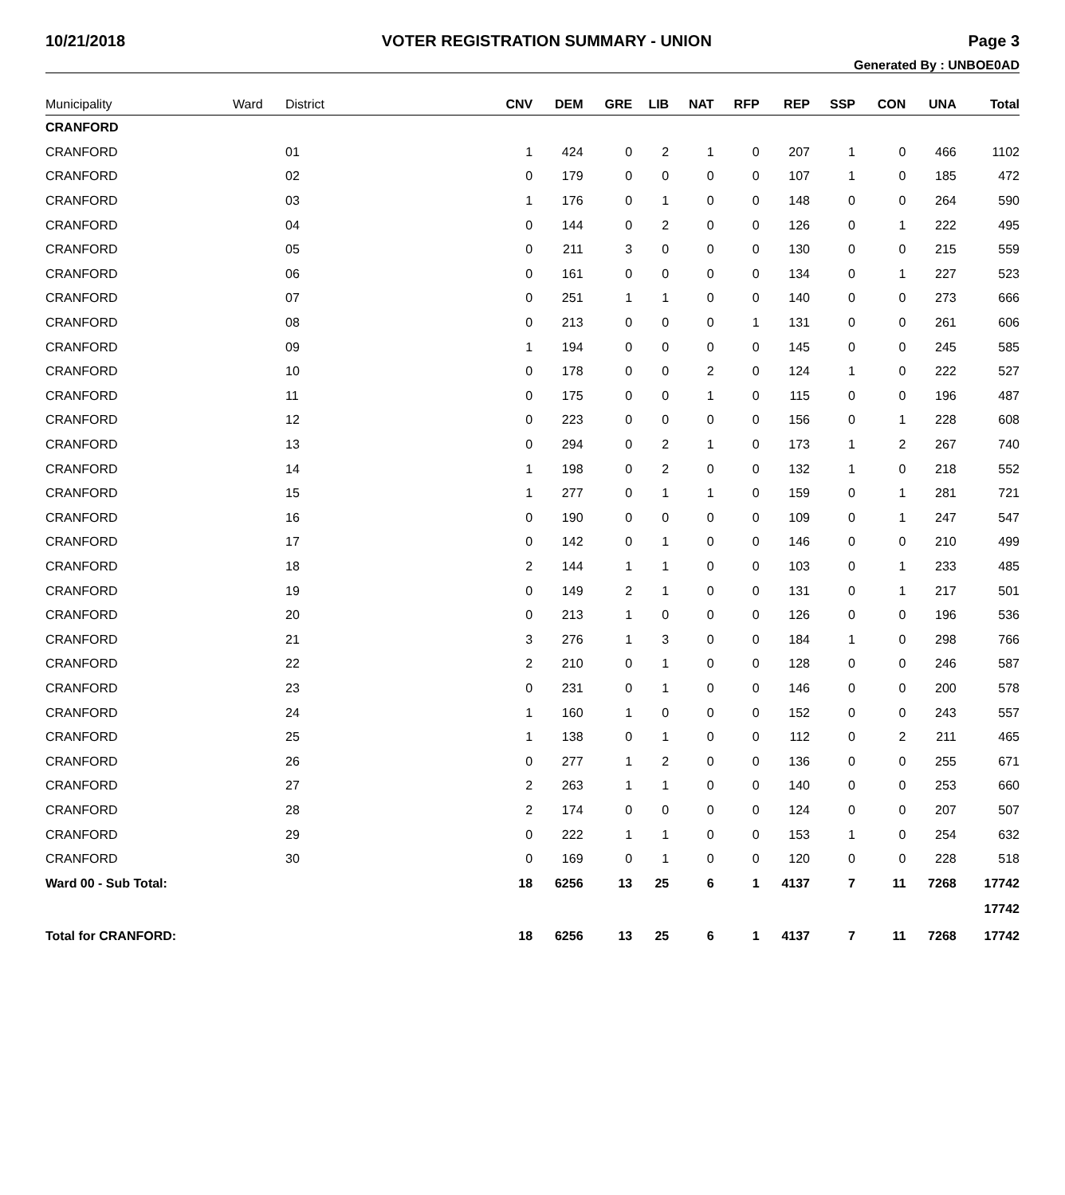10/21/2018 VOTER REGISTRATION SUMMARY - UNION Page 3
Generated By : UNBOE0AD
| Municipality | Ward | District | CNV | DEM | GRE | LIB | NAT | RFP | REP | SSP | CON | UNA | Total |
| --- | --- | --- | --- | --- | --- | --- | --- | --- | --- | --- | --- | --- | --- |
| CRANFORD | | | | | | | | | | | | | |
| CRANFORD | | 01 | 1 | 424 | 0 | 2 | 1 | 0 | 207 | 1 | 0 | 466 | 1102 |
| CRANFORD | | 02 | 0 | 179 | 0 | 0 | 0 | 0 | 107 | 1 | 0 | 185 | 472 |
| CRANFORD | | 03 | 1 | 176 | 0 | 1 | 0 | 0 | 148 | 0 | 0 | 264 | 590 |
| CRANFORD | | 04 | 0 | 144 | 0 | 2 | 0 | 0 | 126 | 0 | 1 | 222 | 495 |
| CRANFORD | | 05 | 0 | 211 | 3 | 0 | 0 | 0 | 130 | 0 | 0 | 215 | 559 |
| CRANFORD | | 06 | 0 | 161 | 0 | 0 | 0 | 0 | 134 | 0 | 1 | 227 | 523 |
| CRANFORD | | 07 | 0 | 251 | 1 | 1 | 0 | 0 | 140 | 0 | 0 | 273 | 666 |
| CRANFORD | | 08 | 0 | 213 | 0 | 0 | 0 | 1 | 131 | 0 | 0 | 261 | 606 |
| CRANFORD | | 09 | 1 | 194 | 0 | 0 | 0 | 0 | 145 | 0 | 0 | 245 | 585 |
| CRANFORD | | 10 | 0 | 178 | 0 | 0 | 2 | 0 | 124 | 1 | 0 | 222 | 527 |
| CRANFORD | | 11 | 0 | 175 | 0 | 0 | 1 | 0 | 115 | 0 | 0 | 196 | 487 |
| CRANFORD | | 12 | 0 | 223 | 0 | 0 | 0 | 0 | 156 | 0 | 1 | 228 | 608 |
| CRANFORD | | 13 | 0 | 294 | 0 | 2 | 1 | 0 | 173 | 1 | 2 | 267 | 740 |
| CRANFORD | | 14 | 1 | 198 | 0 | 2 | 0 | 0 | 132 | 1 | 0 | 218 | 552 |
| CRANFORD | | 15 | 1 | 277 | 0 | 1 | 1 | 0 | 159 | 0 | 1 | 281 | 721 |
| CRANFORD | | 16 | 0 | 190 | 0 | 0 | 0 | 0 | 109 | 0 | 1 | 247 | 547 |
| CRANFORD | | 17 | 0 | 142 | 0 | 1 | 0 | 0 | 146 | 0 | 0 | 210 | 499 |
| CRANFORD | | 18 | 2 | 144 | 1 | 1 | 0 | 0 | 103 | 0 | 1 | 233 | 485 |
| CRANFORD | | 19 | 0 | 149 | 2 | 1 | 0 | 0 | 131 | 0 | 1 | 217 | 501 |
| CRANFORD | | 20 | 0 | 213 | 1 | 0 | 0 | 0 | 126 | 0 | 0 | 196 | 536 |
| CRANFORD | | 21 | 3 | 276 | 1 | 3 | 0 | 0 | 184 | 1 | 0 | 298 | 766 |
| CRANFORD | | 22 | 2 | 210 | 0 | 1 | 0 | 0 | 128 | 0 | 0 | 246 | 587 |
| CRANFORD | | 23 | 0 | 231 | 0 | 1 | 0 | 0 | 146 | 0 | 0 | 200 | 578 |
| CRANFORD | | 24 | 1 | 160 | 1 | 0 | 0 | 0 | 152 | 0 | 0 | 243 | 557 |
| CRANFORD | | 25 | 1 | 138 | 0 | 1 | 0 | 0 | 112 | 0 | 2 | 211 | 465 |
| CRANFORD | | 26 | 0 | 277 | 1 | 2 | 0 | 0 | 136 | 0 | 0 | 255 | 671 |
| CRANFORD | | 27 | 2 | 263 | 1 | 1 | 0 | 0 | 140 | 0 | 0 | 253 | 660 |
| CRANFORD | | 28 | 2 | 174 | 0 | 0 | 0 | 0 | 124 | 0 | 0 | 207 | 507 |
| CRANFORD | | 29 | 0 | 222 | 1 | 1 | 0 | 0 | 153 | 1 | 0 | 254 | 632 |
| CRANFORD | | 30 | 0 | 169 | 0 | 1 | 0 | 0 | 120 | 0 | 0 | 228 | 518 |
| Ward 00 - Sub Total: | | | 18 | 6256 | 13 | 25 | 6 | 1 | 4137 | 7 | 11 | 7268 | 17742 |
| | | | | | | | | | | | | | 17742 |
| Total for CRANFORD: | | | 18 | 6256 | 13 | 25 | 6 | 1 | 4137 | 7 | 11 | 7268 | 17742 |